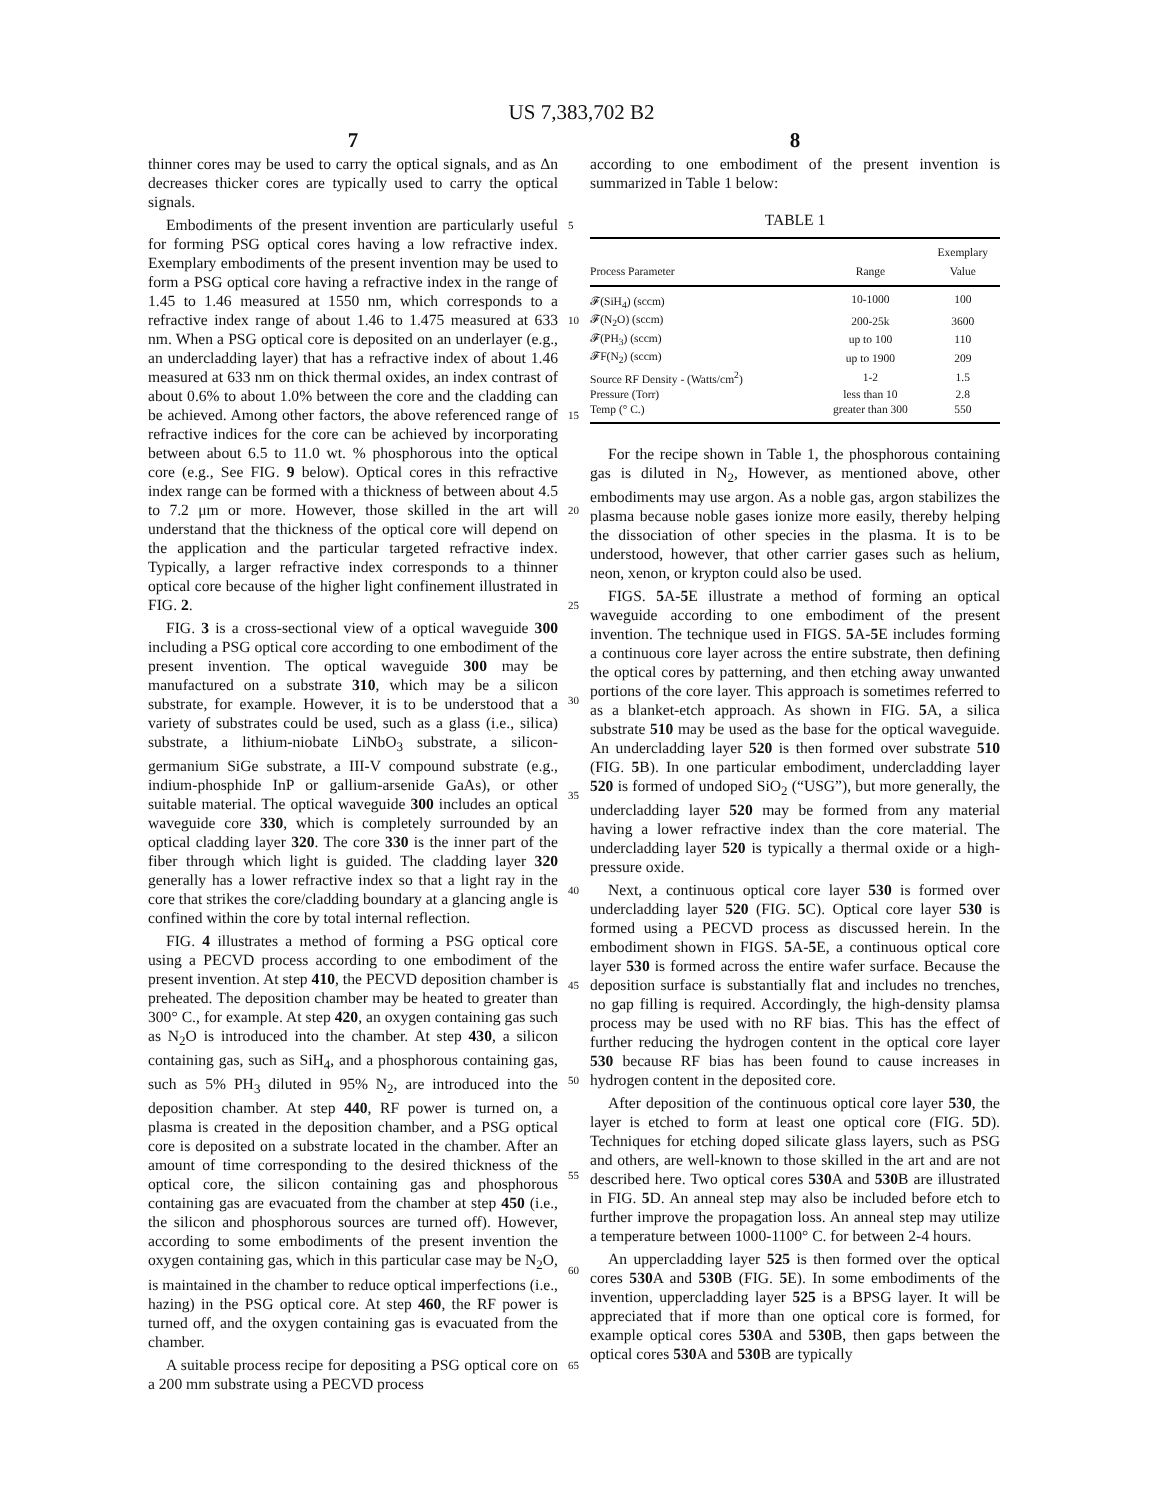US 7,383,702 B2
7
thinner cores may be used to carry the optical signals, and as Δn decreases thicker cores are typically used to carry the optical signals.
Embodiments of the present invention are particularly useful for forming PSG optical cores having a low refractive index. Exemplary embodiments of the present invention may be used to form a PSG optical core having a refractive index in the range of 1.45 to 1.46 measured at 1550 nm, which corresponds to a refractive index range of about 1.46 to 1.475 measured at 633 nm. When a PSG optical core is deposited on an underlayer (e.g., an undercladding layer) that has a refractive index of about 1.46 measured at 633 nm on thick thermal oxides, an index contrast of about 0.6% to about 1.0% between the core and the cladding can be achieved. Among other factors, the above referenced range of refractive indices for the core can be achieved by incorporating between about 6.5 to 11.0 wt. % phosphorous into the optical core (e.g., See FIG. 9 below). Optical cores in this refractive index range can be formed with a thickness of between about 4.5 to 7.2 μm or more. However, those skilled in the art will understand that the thickness of the optical core will depend on the application and the particular targeted refractive index. Typically, a larger refractive index corresponds to a thinner optical core because of the higher light confinement illustrated in FIG. 2.
FIG. 3 is a cross-sectional view of a optical waveguide 300 including a PSG optical core according to one embodiment of the present invention. The optical waveguide 300 may be manufactured on a substrate 310, which may be a silicon substrate, for example. However, it is to be understood that a variety of substrates could be used, such as a glass (i.e., silica) substrate, a lithium-niobate LiNbO<sub>3</sub> substrate, a silicon-germanium SiGe substrate, a III-V compound substrate (e.g., indium-phosphide InP or gallium-arsenide GaAs), or other suitable material. The optical waveguide 300 includes an optical waveguide core 330, which is completely surrounded by an optical cladding layer 320. The core 330 is the inner part of the fiber through which light is guided. The cladding layer 320 generally has a lower refractive index so that a light ray in the core that strikes the core/cladding boundary at a glancing angle is confined within the core by total internal reflection.
FIG. 4 illustrates a method of forming a PSG optical core using a PECVD process according to one embodiment of the present invention. At step 410, the PECVD deposition chamber is preheated. The deposition chamber may be heated to greater than 300° C., for example. At step 420, an oxygen containing gas such as N<sub>2</sub>O is introduced into the chamber. At step 430, a silicon containing gas, such as SiH<sub>4</sub>, and a phosphorous containing gas, such as 5% PH<sub>3</sub> diluted in 95% N<sub>2</sub>, are introduced into the deposition chamber. At step 440, RF power is turned on, a plasma is created in the deposition chamber, and a PSG optical core is deposited on a substrate located in the chamber. After an amount of time corresponding to the desired thickness of the optical core, the silicon containing gas and phosphorous containing gas are evacuated from the chamber at step 450 (i.e., the silicon and phosphorous sources are turned off). However, according to some embodiments of the present invention the oxygen containing gas, which in this particular case may be N<sub>2</sub>O, is maintained in the chamber to reduce optical imperfections (i.e., hazing) in the PSG optical core. At step 460, the RF power is turned off, and the oxygen containing gas is evacuated from the chamber.
A suitable process recipe for depositing a PSG optical core on a 200 mm substrate using a PECVD process
5
10
15
20
25
30
35
40
45
50
55
60
65
8
according to one embodiment of the present invention is summarized in Table 1 below:
TABLE 1
| Process Parameter | Range | Exemplary Value |
| --- | --- | --- |
| 𝓕(SiH<sub>4</sub>) (sccm) | 10-1000 | 100 |
| 𝓕(N<sub>2</sub>O) (sccm) | 200-25k | 3600 |
| 𝓕(PH<sub>3</sub>) (sccm) | up to 100 | 110 |
| 𝓕F(N<sub>2</sub>) (sccm) | up to 1900 | 209 |
| Source RF Density - (Watts/cm<sup>2</sup>) | 1-2 | 1.5 |
| Pressure (Torr) | less than 10 | 2.8 |
| Temp (° C.) | greater than 300 | 550 |
For the recipe shown in Table 1, the phosphorous containing gas is diluted in N<sub>2</sub>, However, as mentioned above, other embodiments may use argon. As a noble gas, argon stabilizes the plasma because noble gases ionize more easily, thereby helping the dissociation of other species in the plasma. It is to be understood, however, that other carrier gases such as helium, neon, xenon, or krypton could also be used.
FIGS. 5 A-5 E illustrate a method of forming an optical waveguide according to one embodiment of the present invention. The technique used in FIGS. 5 A-5 E includes forming a continuous core layer across the entire substrate, then defining the optical cores by patterning, and then etching away unwanted portions of the core layer. This approach is sometimes referred to as a blanket-etch approach. As shown in FIG. 5 A, a silica substrate 510 may be used as the base for the optical waveguide. An undercladding layer 520 is then formed over substrate 510 (FIG. 5 B). In one particular embodiment, undercladding layer 520 is formed of undoped SiO<sub>2</sub> (“USG”), but more generally, the undercladding layer 520 may be formed from any material having a lower refractive index than the core material. The undercladding layer 520 is typically a thermal oxide or a high-pressure oxide.
Next, a continuous optical core layer 530 is formed over undercladding layer 520 (FIG. 5 C). Optical core layer 530 is formed using a PECVD process as discussed herein. In the embodiment shown in FIGS. 5 A-5 E, a continuous optical core layer 530 is formed across the entire wafer surface. Because the deposition surface is substantially flat and includes no trenches, no gap filling is required. Accordingly, the high-density plamsa process may be used with no RF bias. This has the effect of further reducing the hydrogen content in the optical core layer 530 because RF bias has been found to cause increases in hydrogen content in the deposited core.
After deposition of the continuous optical core layer 530, the layer is etched to form at least one optical core (FIG. 5 D). Techniques for etching doped silicate glass layers, such as PSG and others, are well-known to those skilled in the art and are not described here. Two optical cores 530 A and 530 B are illustrated in FIG. 5 D. An anneal step may also be included before etch to further improve the propagation loss. An anneal step may utilize a temperature between 1000-1100° C. for between 2-4 hours.
An uppercladding layer 525 is then formed over the optical cores 530 A and 530 B (FIG. 5 E). In some embodiments of the invention, uppercladding layer 525 is a BPSG layer. It will be appreciated that if more than one optical core is formed, for example optical cores 530 A and 530 B, then gaps between the optical cores 530 A and 530 B are typically